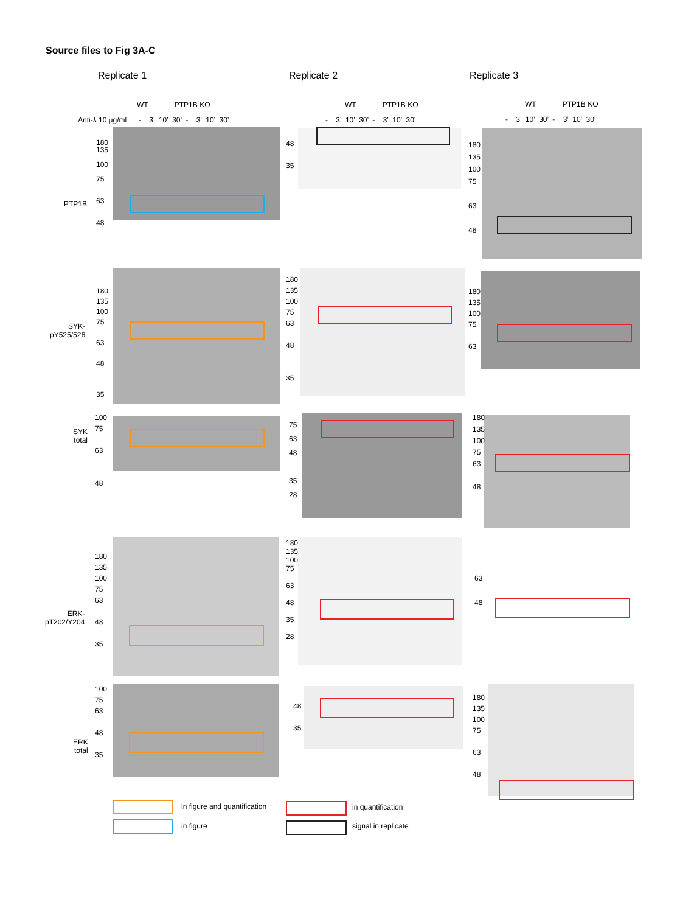Source files to Fig 3A-C
Replicate 1 Replicate 2 Replicate 3
Anti-λ 10 µg/ml
WT PTP1B KO
- 3’ 10’ 30’ - 3’ 10’ 30’
WT PTP1B KO
- 3’ 10’ 30’ - 3’ 10’ 30’
WT PTP1B KO
- 3’ 10’ 30’ - 3’ 10’ 30’
PTP1B
180
135
100
75
63
48
48
35
180
135
100
75
63
48
SYK-
pY525/526
180
135
100
75
63
48
35
180
135
100
75
63
48
35
180
135
100
75
63
SYK
total
100
75
63
48
75
63
48
35
28
180
135
100
75
63
48
ERK-
pT202/Y204
180
135
100
75
63
48
35
180
135
100
75
63
48
35
28
63
48
ERK
total
100
75
63
48
35
48
35
180
135
100
75
63
48
in figure and quantification in quantification
in figure signal in replicate